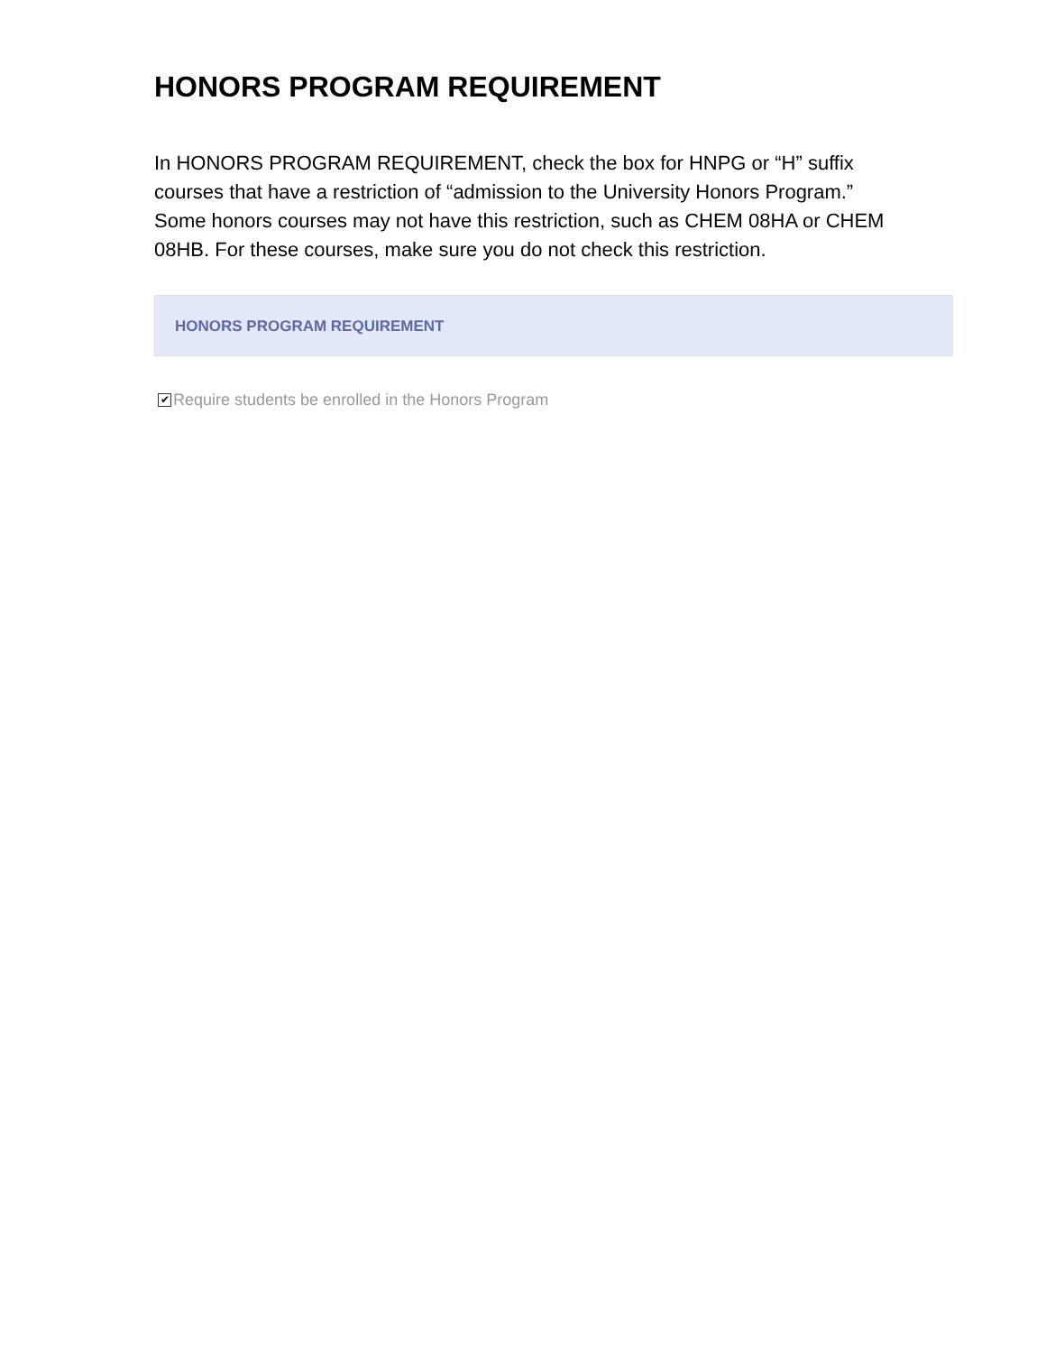HONORS PROGRAM REQUIREMENT
In HONORS PROGRAM REQUIREMENT, check the box for HNPG or “H” suffix courses that have a restriction of “admission to the University Honors Program.” Some honors courses may not have this restriction, such as CHEM 08HA or CHEM 08HB. For these courses, make sure you do not check this restriction.
HONORS PROGRAM REQUIREMENT
✔ Require students be enrolled in the Honors Program